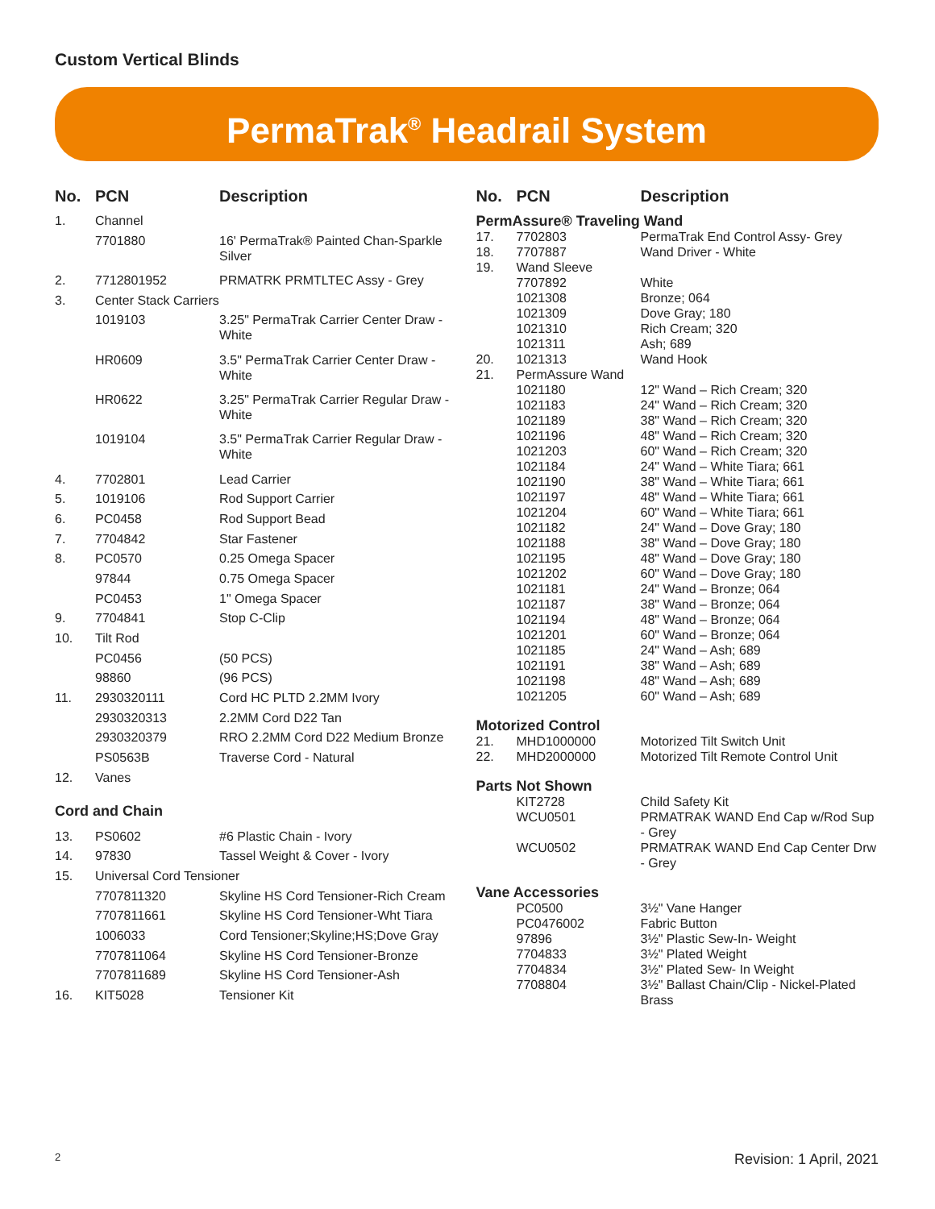Custom Vertical Blinds
PermaTrak<sup>®</sup> Headrail System
| No. | PCN | Description |
| --- | --- | --- |
| 1. | Channel | |
| | 7701880 | 16' PermaTrak® Painted Chan-Sparkle Silver |
| 2. | 7712801952 | PRMATRK PRMTLTEC Assy - Grey |
| 3. | Center Stack Carriers | |
| | 1019103 | 3.25" PermaTrak Carrier Center Draw - White |
| | HR0609 | 3.5" PermaTrak Carrier Center Draw - White |
| | HR0622 | 3.25" PermaTrak Carrier Regular Draw - White |
| | 1019104 | 3.5" PermaTrak Carrier Regular Draw - White |
| 4. | 7702801 | Lead Carrier |
| 5. | 1019106 | Rod Support Carrier |
| 6. | PC0458 | Rod Support Bead |
| 7. | 7704842 | Star Fastener |
| 8. | PC0570 | 0.25 Omega Spacer |
| | 97844 | 0.75 Omega Spacer |
| | PC0453 | 1" Omega Spacer |
| 9. | 7704841 | Stop C-Clip |
| 10. | Tilt Rod | |
| | PC0456 | (50 PCS) |
| | 98860 | (96 PCS) |
| 11. | 2930320111 | Cord HC PLTD 2.2MM Ivory |
| | 2930320313 | 2.2MM Cord D22 Tan |
| | 2930320379 | RRO 2.2MM Cord D22 Medium Bronze |
| | PS0563B | Traverse Cord - Natural |
| 12. | Vanes | |
| Cord and Chain | | |
| 13. | PS0602 | #6 Plastic Chain - Ivory |
| 14. | 97830 | Tassel Weight & Cover - Ivory |
| 15. | Universal Cord Tensioner | |
| | 7707811320 | Skyline HS Cord Tensioner-Rich Cream |
| | 7707811661 | Skyline HS Cord Tensioner-Wht Tiara |
| | 1006033 | Cord Tensioner;Skyline;HS;Dove Gray |
| | 7707811064 | Skyline HS Cord Tensioner-Bronze |
| | 7707811689 | Skyline HS Cord Tensioner-Ash |
| 16. | KIT5028 | Tensioner Kit |
| No. | PCN | Description |
| --- | --- | --- |
| PermAssure® Traveling Wand | | |
| 17. | 7702803 | PermaTrak End Control Assy- Grey |
| 18. | 7707887 | Wand Driver - White |
| 19. | Wand Sleeve | |
| | 7707892 | White |
| | 1021308 | Bronze; 064 |
| | 1021309 | Dove Gray; 180 |
| | 1021310 | Rich Cream; 320 |
| | 1021311 | Ash; 689 |
| 20. | 1021313 | Wand Hook |
| 21. | PermAssure Wand | |
| | 1021180 | 12" Wand – Rich Cream; 320 |
| | 1021183 | 24" Wand – Rich Cream; 320 |
| | 1021189 | 38" Wand – Rich Cream; 320 |
| | 1021196 | 48" Wand – Rich Cream; 320 |
| | 1021203 | 60" Wand – Rich Cream; 320 |
| | 1021184 | 24" Wand – White Tiara; 661 |
| | 1021190 | 38" Wand – White Tiara; 661 |
| | 1021197 | 48" Wand – White Tiara; 661 |
| | 1021204 | 60" Wand – White Tiara; 661 |
| | 1021182 | 24" Wand – Dove Gray; 180 |
| | 1021188 | 38" Wand – Dove Gray; 180 |
| | 1021195 | 48" Wand – Dove Gray; 180 |
| | 1021202 | 60" Wand – Dove Gray; 180 |
| | 1021181 | 24" Wand – Bronze; 064 |
| | 1021187 | 38" Wand – Bronze; 064 |
| | 1021194 | 48" Wand – Bronze; 064 |
| | 1021201 | 60" Wand – Bronze; 064 |
| | 1021185 | 24" Wand – Ash; 689 |
| | 1021191 | 38" Wand – Ash; 689 |
| | 1021198 | 48" Wand – Ash; 689 |
| | 1021205 | 60" Wand – Ash; 689 |
| Motorized Control | | |
| 21. | MHD1000000 | Motorized Tilt Switch Unit |
| 22. | MHD2000000 | Motorized Tilt Remote Control Unit |
| Parts Not Shown | | |
| | KIT2728 | Child Safety Kit |
| | WCU0501 | PRMATRAK WAND End Cap w/Rod Sup - Grey |
| | WCU0502 | PRMATRAK WAND End Cap Center Drw - Grey |
| Vane Accessories | | |
| | PC0500 | 3½" Vane Hanger |
| | PC0476002 | Fabric Button |
| | 97896 | 3½" Plastic Sew-In- Weight |
| | 7704833 | 3½" Plated Weight |
| | 7704834 | 3½" Plated Sew- In Weight |
| | 7708804 | 3½" Ballast Chain/Clip - Nickel-Plated Brass |
2 Revision: 1 April, 2021